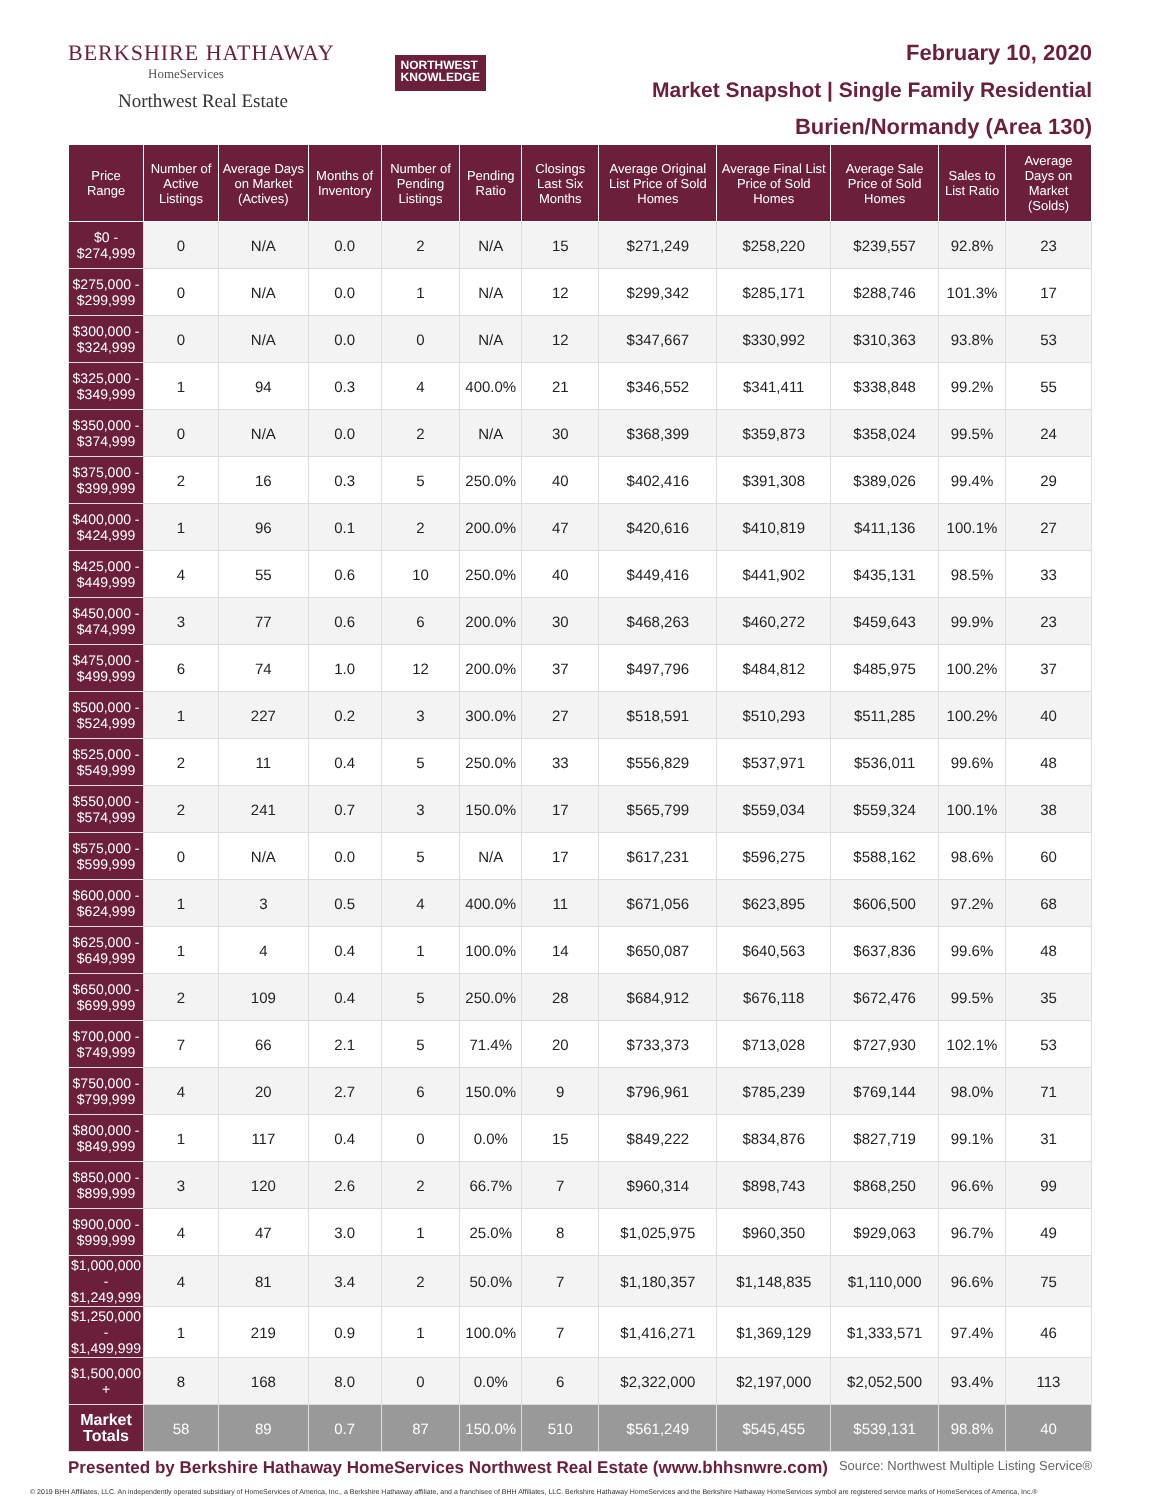BERKSHIRE HATHAWAY
HomeServices
Northwest Real Estate
NORTHWEST
KNOWLEDGE
February 10, 2020
Market Snapshot | Single Family Residential
Burien/Normandy (Area 130)
| Price Range | Number of Active Listings | Average Days on Market (Actives) | Months of Inventory | Number of Pending Listings | Pending Ratio | Closings Last Six Months | Average Original List Price of Sold Homes | Average Final List Price of Sold Homes | Average Sale Price of Sold Homes | Sales to List Ratio | Average Days on Market (Solds) |
| --- | --- | --- | --- | --- | --- | --- | --- | --- | --- | --- | --- |
| $0 - $274,999 | 0 | N/A | 0.0 | 2 | N/A | 15 | $271,249 | $258,220 | $239,557 | 92.8% | 23 |
| $275,000 - $299,999 | 0 | N/A | 0.0 | 1 | N/A | 12 | $299,342 | $285,171 | $288,746 | 101.3% | 17 |
| $300,000 - $324,999 | 0 | N/A | 0.0 | 0 | N/A | 12 | $347,667 | $330,992 | $310,363 | 93.8% | 53 |
| $325,000 - $349,999 | 1 | 94 | 0.3 | 4 | 400.0% | 21 | $346,552 | $341,411 | $338,848 | 99.2% | 55 |
| $350,000 - $374,999 | 0 | N/A | 0.0 | 2 | N/A | 30 | $368,399 | $359,873 | $358,024 | 99.5% | 24 |
| $375,000 - $399,999 | 2 | 16 | 0.3 | 5 | 250.0% | 40 | $402,416 | $391,308 | $389,026 | 99.4% | 29 |
| $400,000 - $424,999 | 1 | 96 | 0.1 | 2 | 200.0% | 47 | $420,616 | $410,819 | $411,136 | 100.1% | 27 |
| $425,000 - $449,999 | 4 | 55 | 0.6 | 10 | 250.0% | 40 | $449,416 | $441,902 | $435,131 | 98.5% | 33 |
| $450,000 - $474,999 | 3 | 77 | 0.6 | 6 | 200.0% | 30 | $468,263 | $460,272 | $459,643 | 99.9% | 23 |
| $475,000 - $499,999 | 6 | 74 | 1.0 | 12 | 200.0% | 37 | $497,796 | $484,812 | $485,975 | 100.2% | 37 |
| $500,000 - $524,999 | 1 | 227 | 0.2 | 3 | 300.0% | 27 | $518,591 | $510,293 | $511,285 | 100.2% | 40 |
| $525,000 - $549,999 | 2 | 11 | 0.4 | 5 | 250.0% | 33 | $556,829 | $537,971 | $536,011 | 99.6% | 48 |
| $550,000 - $574,999 | 2 | 241 | 0.7 | 3 | 150.0% | 17 | $565,799 | $559,034 | $559,324 | 100.1% | 38 |
| $575,000 - $599,999 | 0 | N/A | 0.0 | 5 | N/A | 17 | $617,231 | $596,275 | $588,162 | 98.6% | 60 |
| $600,000 - $624,999 | 1 | 3 | 0.5 | 4 | 400.0% | 11 | $671,056 | $623,895 | $606,500 | 97.2% | 68 |
| $625,000 - $649,999 | 1 | 4 | 0.4 | 1 | 100.0% | 14 | $650,087 | $640,563 | $637,836 | 99.6% | 48 |
| $650,000 - $699,999 | 2 | 109 | 0.4 | 5 | 250.0% | 28 | $684,912 | $676,118 | $672,476 | 99.5% | 35 |
| $700,000 - $749,999 | 7 | 66 | 2.1 | 5 | 71.4% | 20 | $733,373 | $713,028 | $727,930 | 102.1% | 53 |
| $750,000 - $799,999 | 4 | 20 | 2.7 | 6 | 150.0% | 9 | $796,961 | $785,239 | $769,144 | 98.0% | 71 |
| $800,000 - $849,999 | 1 | 117 | 0.4 | 0 | 0.0% | 15 | $849,222 | $834,876 | $827,719 | 99.1% | 31 |
| $850,000 - $899,999 | 3 | 120 | 2.6 | 2 | 66.7% | 7 | $960,314 | $898,743 | $868,250 | 96.6% | 99 |
| $900,000 - $999,999 | 4 | 47 | 3.0 | 1 | 25.0% | 8 | $1,025,975 | $960,350 | $929,063 | 96.7% | 49 |
| $1,000,000 - $1,249,999 | 4 | 81 | 3.4 | 2 | 50.0% | 7 | $1,180,357 | $1,148,835 | $1,110,000 | 96.6% | 75 |
| $1,250,000 - $1,499,999 | 1 | 219 | 0.9 | 1 | 100.0% | 7 | $1,416,271 | $1,369,129 | $1,333,571 | 97.4% | 46 |
| $1,500,000 + | 8 | 168 | 8.0 | 0 | 0.0% | 6 | $2,322,000 | $2,197,000 | $2,052,500 | 93.4% | 113 |
| Market Totals | 58 | 89 | 0.7 | 87 | 150.0% | 510 | $561,249 | $545,455 | $539,131 | 98.8% | 40 |
Presented by Berkshire Hathaway HomeServices Northwest Real Estate (www.bhhsnwre.com) Source: Northwest Multiple Listing Service®
© 2019 BHH Affiliates, LLC. An independently operated subsidiary of HomeServices of America, Inc., a Berkshire Hathaway affiliate, and a franchisee of BHH Affiliates, LLC. Berkshire Hathaway HomeServices and the Berkshire Hathaway HomeServices symbol are registered service marks of HomeServices of America, Inc.®